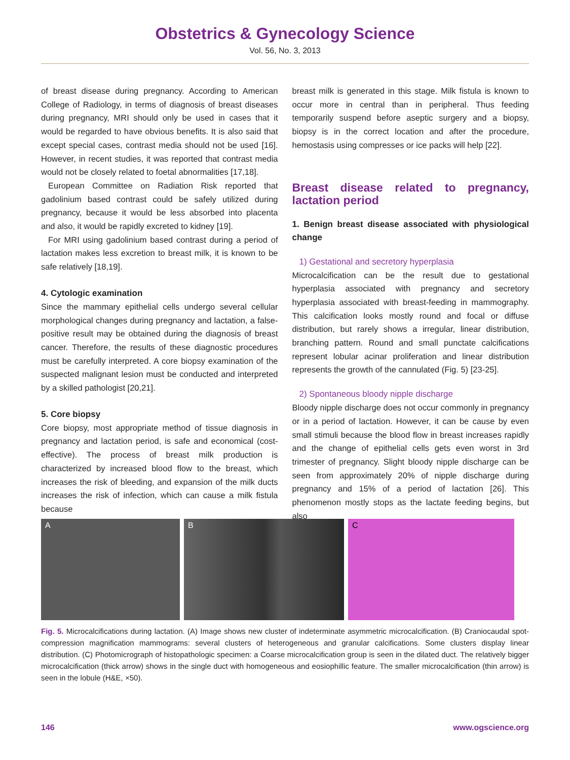Obstetrics & Gynecology Science
Vol. 56, No. 3, 2013
of breast disease during pregnancy. According to American College of Radiology, in terms of diagnosis of breast diseases during pregnancy, MRI should only be used in cases that it would be regarded to have obvious benefits. It is also said that except special cases, contrast media should not be used [16]. However, in recent studies, it was reported that contrast media would not be closely related to foetal abnormalities [17,18].
European Committee on Radiation Risk reported that gadolinium based contrast could be safely utilized during pregnancy, because it would be less absorbed into placenta and also, it would be rapidly excreted to kidney [19].
For MRI using gadolinium based contrast during a period of lactation makes less excretion to breast milk, it is known to be safe relatively [18,19].
4. Cytologic examination
Since the mammary epithelial cells undergo several cellular morphological changes during pregnancy and lactation, a false-positive result may be obtained during the diagnosis of breast cancer. Therefore, the results of these diagnostic procedures must be carefully interpreted. A core biopsy examination of the suspected malignant lesion must be conducted and interpreted by a skilled pathologist [20,21].
5. Core biopsy
Core biopsy, most appropriate method of tissue diagnosis in pregnancy and lactation period, is safe and economical (cost-effective). The process of breast milk production is characterized by increased blood flow to the breast, which increases the risk of bleeding, and expansion of the milk ducts increases the risk of infection, which can cause a milk fistula because
breast milk is generated in this stage. Milk fistula is known to occur more in central than in peripheral. Thus feeding temporarily suspend before aseptic surgery and a biopsy, biopsy is in the correct location and after the procedure, hemostasis using compresses or ice packs will help [22].
Breast disease related to pregnancy, lactation period
1. Benign breast disease associated with physiological change
1) Gestational and secretory hyperplasia
Microcalcification can be the result due to gestational hyperplasia associated with pregnancy and secretory hyperplasia associated with breast-feeding in mammography. This calcification looks mostly round and focal or diffuse distribution, but rarely shows a irregular, linear distribution, branching pattern. Round and small punctate calcifications represent lobular acinar proliferation and linear distribution represents the growth of the cannulated (Fig. 5) [23-25].
2) Spontaneous bloody nipple discharge
Bloody nipple discharge does not occur commonly in pregnancy or in a period of lactation. However, it can be cause by even small stimuli because the blood flow in breast increases rapidly and the change of epithelial cells gets even worst in 3rd trimester of pregnancy. Slight bloody nipple discharge can be seen from approximately 20% of nipple discharge during pregnancy and 15% of a period of lactation [26]. This phenomenon mostly stops as the lactate feeding begins, but also
A B C
Fig. 5. Microcalcifications during lactation. (A) Image shows new cluster of indeterminate asymmetric microcalcification. (B) Craniocaudal spot-compression magnification mammograms: several clusters of heterogeneous and granular calcifications. Some clusters display linear distribution. (C) Photomicrograph of histopathologic specimen: a Coarse microcalcification group is seen in the dilated duct. The relatively bigger microcalcification (thick arrow) shows in the single duct with homogeneous and eosiophillic feature. The smaller microcalcification (thin arrow) is seen in the lobule (H&E, ×50).
146 www.ogscience.org